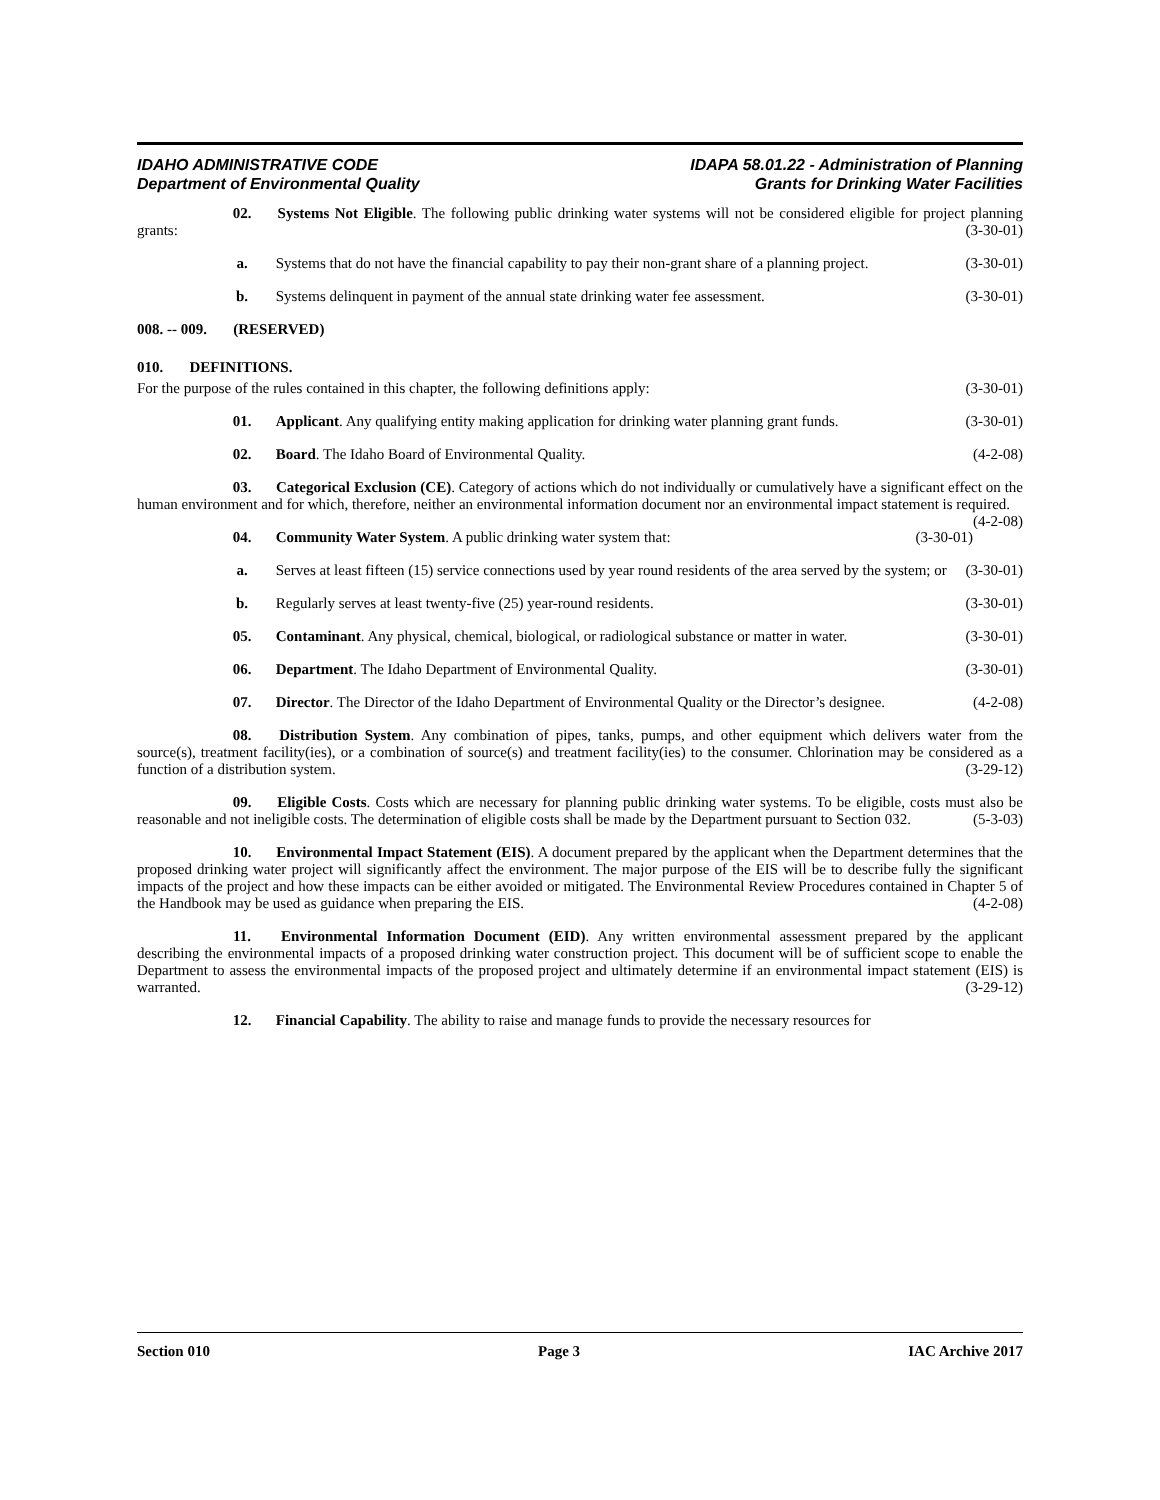IDAHO ADMINISTRATIVE CODE
Department of Environmental Quality
IDAPA 58.01.22 - Administration of Planning
Grants for Drinking Water Facilities
02. Systems Not Eligible. The following public drinking water systems will not be considered eligible for project planning grants: (3-30-01)
a. Systems that do not have the financial capability to pay their non-grant share of a planning project. (3-30-01)
b. Systems delinquent in payment of the annual state drinking water fee assessment. (3-30-01)
008. -- 009. (RESERVED)
010. DEFINITIONS.
For the purpose of the rules contained in this chapter, the following definitions apply: (3-30-01)
01. Applicant. Any qualifying entity making application for drinking water planning grant funds. (3-30-01)
02. Board. The Idaho Board of Environmental Quality. (4-2-08)
03. Categorical Exclusion (CE). Category of actions which do not individually or cumulatively have a significant effect on the human environment and for which, therefore, neither an environmental information document nor an environmental impact statement is required. (4-2-08)
04. Community Water System. A public drinking water system that: (3-30-01)
a. Serves at least fifteen (15) service connections used by year round residents of the area served by the system; or (3-30-01)
b. Regularly serves at least twenty-five (25) year-round residents. (3-30-01)
05. Contaminant. Any physical, chemical, biological, or radiological substance or matter in water. (3-30-01)
06. Department. The Idaho Department of Environmental Quality. (3-30-01)
07. Director. The Director of the Idaho Department of Environmental Quality or the Director’s designee. (4-2-08)
08. Distribution System. Any combination of pipes, tanks, pumps, and other equipment which delivers water from the source(s), treatment facility(ies), or a combination of source(s) and treatment facility(ies) to the consumer. Chlorination may be considered as a function of a distribution system. (3-29-12)
09. Eligible Costs. Costs which are necessary for planning public drinking water systems. To be eligible, costs must also be reasonable and not ineligible costs. The determination of eligible costs shall be made by the Department pursuant to Section 032. (5-3-03)
10. Environmental Impact Statement (EIS). A document prepared by the applicant when the Department determines that the proposed drinking water project will significantly affect the environment. The major purpose of the EIS will be to describe fully the significant impacts of the project and how these impacts can be either avoided or mitigated. The Environmental Review Procedures contained in Chapter 5 of the Handbook may be used as guidance when preparing the EIS. (4-2-08)
11. Environmental Information Document (EID). Any written environmental assessment prepared by the applicant describing the environmental impacts of a proposed drinking water construction project. This document will be of sufficient scope to enable the Department to assess the environmental impacts of the proposed project and ultimately determine if an environmental impact statement (EIS) is warranted. (3-29-12)
12. Financial Capability. The ability to raise and manage funds to provide the necessary resources for
Section 010 Page 3 IAC Archive 2017